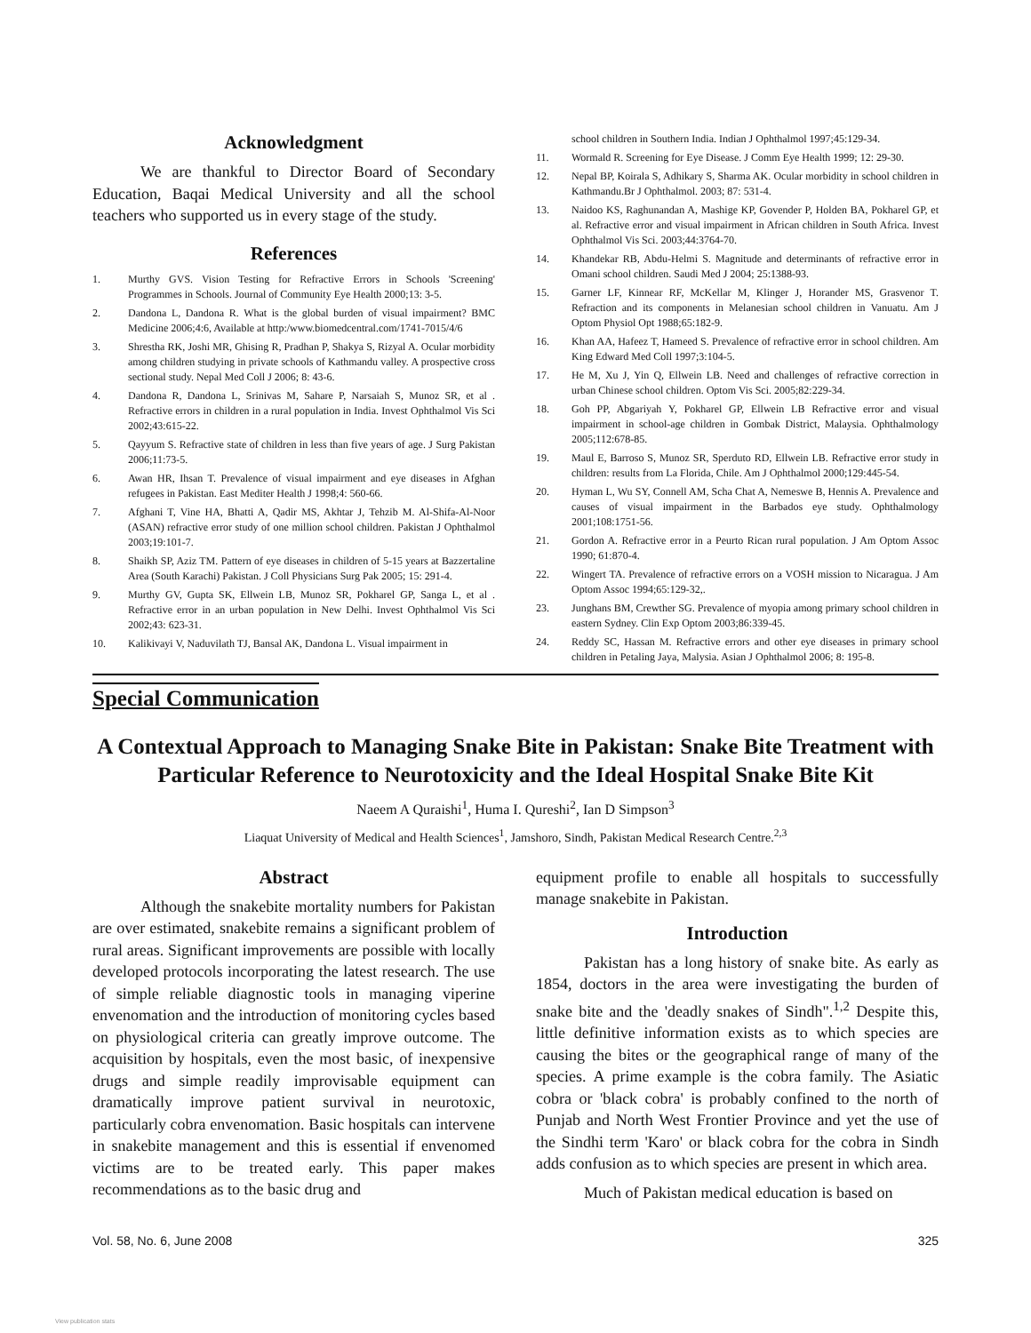Acknowledgment
We are thankful to Director Board of Secondary Education, Baqai Medical University and all the school teachers who supported us in every stage of the study.
References
1. Murthy GVS. Vision Testing for Refractive Errors in Schools 'Screening' Programmes in Schools. Journal of Community Eye Health 2000;13: 3-5.
2. Dandona L, Dandona R. What is the global burden of visual impairment? BMC Medicine 2006;4:6, Available at http:/www.biomedcentral.com/1741-7015/4/6
3. Shrestha RK, Joshi MR, Ghising R, Pradhan P, Shakya S, Rizyal A. Ocular morbidity among children studying in private schools of Kathmandu valley. A prospective cross sectional study. Nepal Med Coll J 2006; 8: 43-6.
4. Dandona R, Dandona L, Srinivas M, Sahare P, Narsaiah S, Munoz SR, et al . Refractive errors in children in a rural population in India. Invest Ophthalmol Vis Sci 2002;43:615-22.
5. Qayyum S. Refractive state of children in less than five years of age. J Surg Pakistan 2006;11:73-5.
6. Awan HR, Ihsan T. Prevalence of visual impairment and eye diseases in Afghan refugees in Pakistan. East Mediter Health J 1998;4: 560-66.
7. Afghani T, Vine HA, Bhatti A, Qadir MS, Akhtar J, Tehzib M. Al-Shifa-Al-Noor (ASAN) refractive error study of one million school children. Pakistan J Ophthalmol 2003;19:101-7.
8. Shaikh SP, Aziz TM. Pattern of eye diseases in children of 5-15 years at Bazzertaline Area (South Karachi) Pakistan. J Coll Physicians Surg Pak 2005; 15: 291-4.
9. Murthy GV, Gupta SK, Ellwein LB, Munoz SR, Pokharel GP, Sanga L, et al . Refractive error in an urban population in New Delhi. Invest Ophthalmol Vis Sci 2002;43: 623-31.
10. Kalikivayi V, Naduvilath TJ, Bansal AK, Dandona L. Visual impairment in
school children in Southern India. Indian J Ophthalmol 1997;45:129-34.
11. Wormald R. Screening for Eye Disease. J Comm Eye Health 1999; 12: 29-30.
12. Nepal BP, Koirala S, Adhikary S, Sharma AK. Ocular morbidity in school children in Kathmandu.Br J Ophthalmol. 2003; 87: 531-4.
13. Naidoo KS, Raghunandan A, Mashige KP, Govender P, Holden BA, Pokharel GP, et al. Refractive error and visual impairment in African children in South Africa. Invest Ophthalmol Vis Sci. 2003;44:3764-70.
14. Khandekar RB, Abdu-Helmi S. Magnitude and determinants of refractive error in Omani school children. Saudi Med J 2004; 25:1388-93.
15. Garner LF, Kinnear RF, McKellar M, Klinger J, Horander MS, Grasvenor T. Refraction and its components in Melanesian school children in Vanuatu. Am J Optom Physiol Opt 1988;65:182-9.
16. Khan AA, Hafeez T, Hameed S. Prevalence of refractive error in school children. Am King Edward Med Coll 1997;3:104-5.
17. He M, Xu J, Yin Q, Ellwein LB. Need and challenges of refractive correction in urban Chinese school children. Optom Vis Sci. 2005;82:229-34.
18. Goh PP, Abgariyah Y, Pokharel GP, Ellwein LB Refractive error and visual impairment in school-age children in Gombak District, Malaysia. Ophthalmology 2005;112:678-85.
19. Maul E, Barroso S, Munoz SR, Sperduto RD, Ellwein LB. Refractive error study in children: results from La Florida, Chile. Am J Ophthalmol 2000;129:445-54.
20. Hyman L, Wu SY, Connell AM, Scha Chat A, Nemeswe B, Hennis A. Prevalence and causes of visual impairment in the Barbados eye study. Ophthalmology 2001;108:1751-56.
21. Gordon A. Refractive error in a Peurto Rican rural population. J Am Optom Assoc 1990; 61:870-4.
22. Wingert TA. Prevalence of refractive errors on a VOSH mission to Nicaragua. J Am Optom Assoc 1994;65:129-32,.
23. Junghans BM, Crewther SG. Prevalence of myopia among primary school children in eastern Sydney. Clin Exp Optom 2003;86:339-45.
24. Reddy SC, Hassan M. Refractive errors and other eye diseases in primary school children in Petaling Jaya, Malysia. Asian J Ophthalmol 2006; 8: 195-8.
Special Communication
A Contextual Approach to Managing Snake Bite in Pakistan: Snake Bite Treatment with Particular Reference to Neurotoxicity and the Ideal Hospital Snake Bite Kit
Naeem A Quraishi<sup>1</sup>, Huma I. Qureshi<sup>2</sup>, Ian D Simpson<sup>3</sup>
Liaquat University of Medical and Health Sciences<sup>1</sup>, Jamshoro, Sindh, Pakistan Medical Research Centre.<sup>2,3</sup>
Abstract
Although the snakebite mortality numbers for Pakistan are over estimated, snakebite remains a significant problem of rural areas. Significant improvements are possible with locally developed protocols incorporating the latest research. The use of simple reliable diagnostic tools in managing viperine envenomation and the introduction of monitoring cycles based on physiological criteria can greatly improve outcome. The acquisition by hospitals, even the most basic, of inexpensive drugs and simple readily improvisable equipment can dramatically improve patient survival in neurotoxic, particularly cobra envenomation. Basic hospitals can intervene in snakebite management and this is essential if envenomed victims are to be treated early. This paper makes recommendations as to the basic drug and
equipment profile to enable all hospitals to successfully manage snakebite in Pakistan.
Introduction
Pakistan has a long history of snake bite. As early as 1854, doctors in the area were investigating the burden of snake bite and the 'deadly snakes of Sindh".<sup>1,2</sup> Despite this, little definitive information exists as to which species are causing the bites or the geographical range of many of the species. A prime example is the cobra family. The Asiatic cobra or 'black cobra' is probably confined to the north of Punjab and North West Frontier Province and yet the use of the Sindhi term 'Karo' or black cobra for the cobra in Sindh adds confusion as to which species are present in which area.
Much of Pakistan medical education is based on
Vol. 58, No. 6, June 2008 325
View publication stats